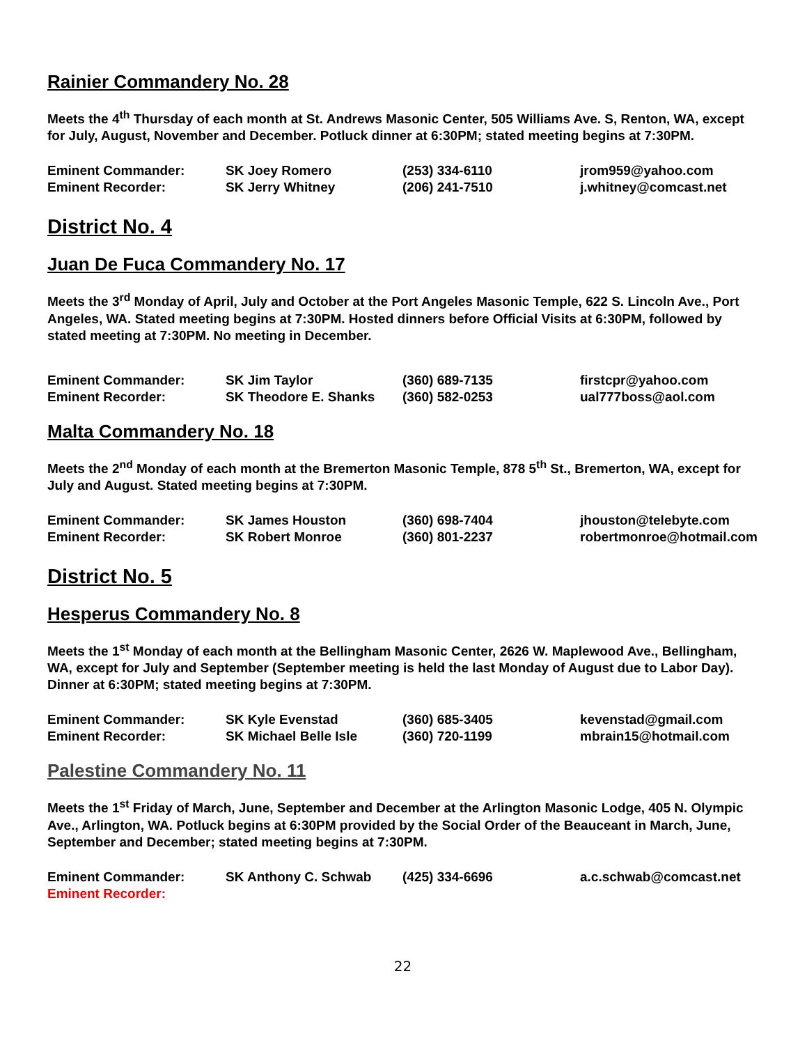Rainier Commandery No. 28
Meets the 4<sup>th</sup> Thursday of each month at St. Andrews Masonic Center, 505 Williams Ave. S, Renton, WA, except for July, August, November and December. Potluck dinner at 6:30PM; stated meeting begins at 7:30PM.
| Eminent Commander: | SK Joey Romero | (253) 334-6110 | jrom959@yahoo.com |
| Eminent Recorder: | SK Jerry Whitney | (206) 241-7510 | j.whitney@comcast.net |
District No. 4
Juan De Fuca Commandery No. 17
Meets the 3<sup>rd</sup> Monday of April, July and October at the Port Angeles Masonic Temple, 622 S. Lincoln Ave., Port Angeles, WA. Stated meeting begins at 7:30PM. Hosted dinners before Official Visits at 6:30PM, followed by stated meeting at 7:30PM. No meeting in December.
| Eminent Commander: | SK Jim Taylor | (360) 689-7135 | firstcpr@yahoo.com |
| Eminent Recorder: | SK Theodore E. Shanks | (360) 582-0253 | ual777boss@aol.com |
Malta Commandery No. 18
Meets the 2<sup>nd</sup> Monday of each month at the Bremerton Masonic Temple, 878 5<sup>th</sup> St., Bremerton, WA, except for July and August. Stated meeting begins at 7:30PM.
| Eminent Commander: | SK James Houston | (360) 698-7404 | jhouston@telebyte.com |
| Eminent Recorder: | SK Robert Monroe | (360) 801-2237 | robertmonroe@hotmail.com |
District No. 5
Hesperus Commandery No. 8
Meets the 1<sup>st</sup> Monday of each month at the Bellingham Masonic Center, 2626 W. Maplewood Ave., Bellingham, WA, except for July and September (September meeting is held the last Monday of August due to Labor Day). Dinner at 6:30PM; stated meeting begins at 7:30PM.
| Eminent Commander: | SK Kyle Evenstad | (360) 685-3405 | kevenstad@gmail.com |
| Eminent Recorder: | SK Michael Belle Isle | (360) 720-1199 | mbrain15@hotmail.com |
Palestine Commandery No. 11
Meets the 1<sup>st</sup> Friday of March, June, September and December at the Arlington Masonic Lodge, 405 N. Olympic Ave., Arlington, WA. Potluck begins at 6:30PM provided by the Social Order of the Beauceant in March, June, September and December; stated meeting begins at 7:30PM.
| Eminent Commander: | SK Anthony C. Schwab | (425) 334-6696 | a.c.schwab@comcast.net |
| Eminent Recorder: | | | |
22